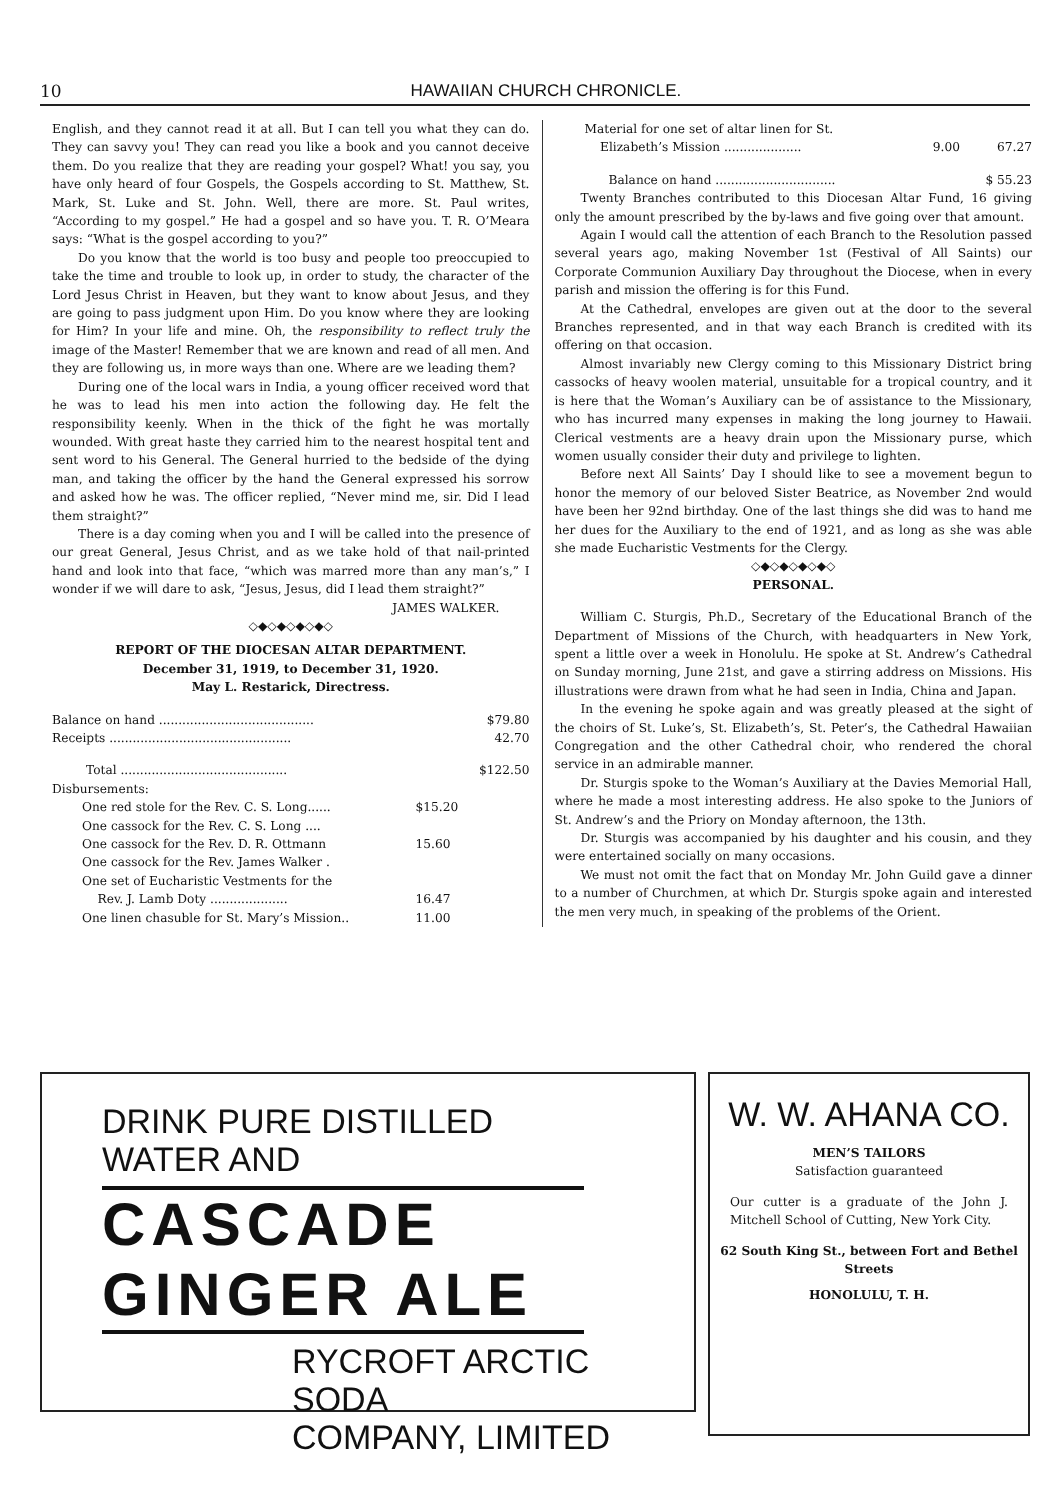10 HAWAIIAN CHURCH CHRONICLE.
English, and they cannot read it at all. But I can tell you what they can do. They can savvy you! They can read you like a book and you cannot deceive them. Do you realize that they are reading your gospel? What! you say, you have only heard of four Gospels, the Gospels according to St. Matthew, St. Mark, St. Luke and St. John. Well, there are more. St. Paul writes, “According to my gospel.” He had a gospel and so have you. T. R. O’Meara says: “What is the gospel according to you?”
Do you know that the world is too busy and people too preoccupied to take the time and trouble to look up, in order to study, the character of the Lord Jesus Christ in Heaven, but they want to know about Jesus, and they are going to pass judgment upon Him. Do you know where they are looking for Him? In your life and mine. Oh, the responsibility to reflect truly the image of the Master! Remember that we are known and read of all men. And they are following us, in more ways than one. Where are we leading them?
During one of the local wars in India, a young officer received word that he was to lead his men into action the following day. He felt the responsibility keenly. When in the thick of the fight he was mortally wounded. With great haste they carried him to the nearest hospital tent and sent word to his General. The General hurried to the bedside of the dying man, and taking the officer by the hand the General expressed his sorrow and asked how he was. The officer replied, “Never mind me, sir. Did I lead them straight?”
There is a day coming when you and I will be called into the presence of our great General, Jesus Christ, and as we take hold of that nail-printed hand and look into that face, “which was marred more than any man’s,” I wonder if we will dare to ask, “Jesus, Jesus, did I lead them straight?”
JAMES WALKER.
◇◆◇◆◇◆◇◆◇
REPORT OF THE DIOCESAN ALTAR DEPARTMENT.
December 31, 1919, to December 31, 1920.
May L. Restarick, Directress.
| Balance on hand ........................................ | | $79.80 |
| Receipts ............................................... | | 42.70 |
| Total ........................................... | | $122.50 |
| Disbursements: | | |
| One red stole for the Rev. C. S. Long...... | $15.20 | |
| One cassock for the Rev. C. S. Long .... | | |
| One cassock for the Rev. D. R. Ottmann | 15.60 | |
| One cassock for the Rev. James Walker . | | |
| One set of Eucharistic Vestments for the Rev. J. Lamb Doty .................... | 16.47 | |
| One linen chasuble for St. Mary’s Mission.. | 11.00 | |
| Material for one set of altar linen for St. Elizabeth’s Mission .................... | 9.00 | 67.27 |
| Balance on hand ............................... | | $ 55.23 |
Twenty Branches contributed to this Diocesan Altar Fund, 16 giving only the amount prescribed by the by-laws and five going over that amount.
Again I would call the attention of each Branch to the Resolution passed several years ago, making November 1st (Festival of All Saints) our Corporate Communion Auxiliary Day throughout the Diocese, when in every parish and mission the offering is for this Fund.
At the Cathedral, envelopes are given out at the door to the several Branches represented, and in that way each Branch is credited with its offering on that occasion.
Almost invariably new Clergy coming to this Missionary District bring cassocks of heavy woolen material, unsuitable for a tropical country, and it is here that the Woman’s Auxiliary can be of assistance to the Missionary, who has incurred many expenses in making the long journey to Hawaii. Clerical vestments are a heavy drain upon the Missionary purse, which women usually consider their duty and privilege to lighten.
Before next All Saints’ Day I should like to see a movement begun to honor the memory of our beloved Sister Beatrice, as November 2nd would have been her 92nd birthday. One of the last things she did was to hand me her dues for the Auxiliary to the end of 1921, and as long as she was able she made Eucharistic Vestments for the Clergy.
◇◆◇◆◇◆◇◆◇
PERSONAL.
William C. Sturgis, Ph.D., Secretary of the Educational Branch of the Department of Missions of the Church, with headquarters in New York, spent a little over a week in Honolulu. He spoke at St. Andrew’s Cathedral on Sunday morning, June 21st, and gave a stirring address on Missions. His illustrations were drawn from what he had seen in India, China and Japan.
In the evening he spoke again and was greatly pleased at the sight of the choirs of St. Luke’s, St. Elizabeth’s, St. Peter’s, the Cathedral Hawaiian Congregation and the other Cathedral choir, who rendered the choral service in an admirable manner.
Dr. Sturgis spoke to the Woman’s Auxiliary at the Davies Memorial Hall, where he made a most interesting address. He also spoke to the Juniors of St. Andrew’s and the Priory on Monday afternoon, the 13th.
Dr. Sturgis was accompanied by his daughter and his cousin, and they were entertained socially on many occasions.
We must not omit the fact that on Monday Mr. John Guild gave a dinner to a number of Churchmen, at which Dr. Sturgis spoke again and interested the men very much, in speaking of the problems of the Orient.
DRINK PURE DISTILLED
WATER AND
CASCADE GINGER ALE
RYCROFT ARCTIC SODA
COMPANY, LIMITED
W. W. AHANA CO.
MEN’S TAILORS
Satisfaction guaranteed
Our cutter is a graduate of the John J. Mitchell School of Cutting, New York City.
62 South King St., between Fort and Bethel Streets
HONOLULU, T. H.